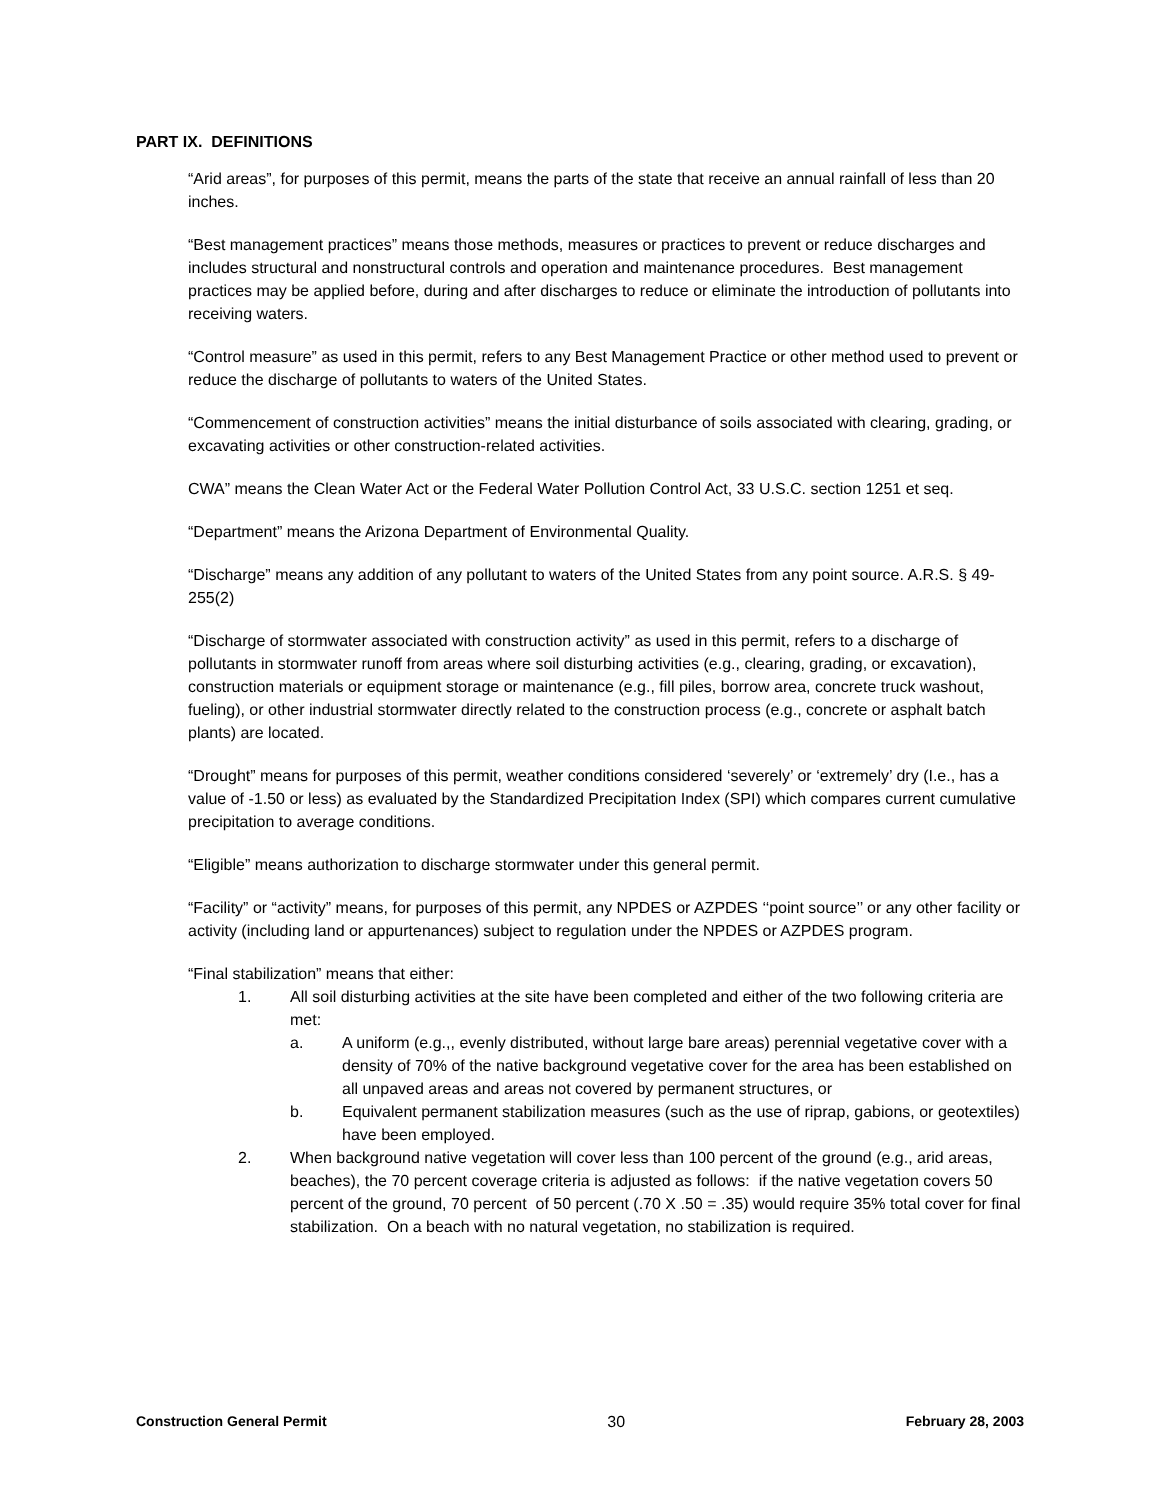PART IX. DEFINITIONS
“Arid areas”, for purposes of this permit, means the parts of the state that receive an annual rainfall of less than 20 inches.
“Best management practices” means those methods, measures or practices to prevent or reduce discharges and includes structural and nonstructural controls and operation and maintenance procedures. Best management practices may be applied before, during and after discharges to reduce or eliminate the introduction of pollutants into receiving waters.
“Control measure” as used in this permit, refers to any Best Management Practice or other method used to prevent or reduce the discharge of pollutants to waters of the United States.
“Commencement of construction activities” means the initial disturbance of soils associated with clearing, grading, or excavating activities or other construction-related activities.
CWA” means the Clean Water Act or the Federal Water Pollution Control Act, 33 U.S.C. section 1251 et seq.
“Department” means the Arizona Department of Environmental Quality.
“Discharge” means any addition of any pollutant to waters of the United States from any point source. A.R.S. § 49-255(2)
“Discharge of stormwater associated with construction activity” as used in this permit, refers to a discharge of pollutants in stormwater runoff from areas where soil disturbing activities (e.g., clearing, grading, or excavation), construction materials or equipment storage or maintenance (e.g., fill piles, borrow area, concrete truck washout, fueling), or other industrial stormwater directly related to the construction process (e.g., concrete or asphalt batch plants) are located.
“Drought” means for purposes of this permit, weather conditions considered ‘severely’ or ‘extremely’ dry (I.e., has a value of -1.50 or less) as evaluated by the Standardized Precipitation Index (SPI) which compares current cumulative precipitation to average conditions.
“Eligible” means authorization to discharge stormwater under this general permit.
“Facility” or “activity” means, for purposes of this permit, any NPDES or AZPDES ‘‘point source’’ or any other facility or activity (including land or appurtenances) subject to regulation under the NPDES or AZPDES program.
“Final stabilization” means that either:
1. All soil disturbing activities at the site have been completed and either of the two following criteria are met:
a. A uniform (e.g.,, evenly distributed, without large bare areas) perennial vegetative cover with a density of 70% of the native background vegetative cover for the area has been established on all unpaved areas and areas not covered by permanent structures, or
b. Equivalent permanent stabilization measures (such as the use of riprap, gabions, or geotextiles) have been employed.
2. When background native vegetation will cover less than 100 percent of the ground (e.g., arid areas, beaches), the 70 percent coverage criteria is adjusted as follows: if the native vegetation covers 50 percent of the ground, 70 percent of 50 percent (.70 X .50 = .35) would require 35% total cover for final stabilization. On a beach with no natural vegetation, no stabilization is required.
Construction General Permit 30 February 28, 2003